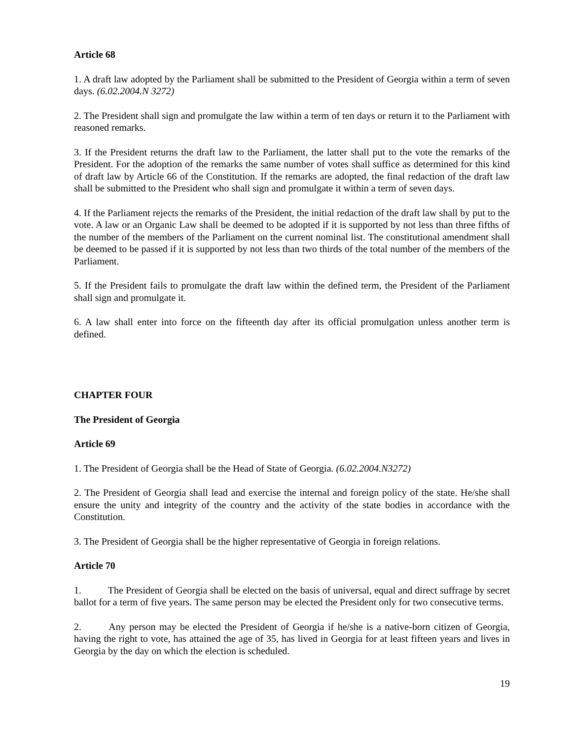Article 68
1. A draft law adopted by the Parliament shall be submitted to the President of Georgia within a term of seven days. (6.02.2004.N 3272)
2. The President shall sign and promulgate the law within a term of ten days or return it to the Parliament with reasoned remarks.
3. If the President returns the draft law to the Parliament, the latter shall put to the vote the remarks of the President. For the adoption of the remarks the same number of votes shall suffice as determined for this kind of draft law by Article 66 of the Constitution. If the remarks are adopted, the final redaction of the draft law shall be submitted to the President who shall sign and promulgate it within a term of seven days.
4. If the Parliament rejects the remarks of the President, the initial redaction of the draft law shall by put to the vote. A law or an Organic Law shall be deemed to be adopted if it is supported by not less than three fifths of the number of the members of the Parliament on the current nominal list. The constitutional amendment shall be deemed to be passed if it is supported by not less than two thirds of the total number of the members of the Parliament.
5. If the President fails to promulgate the draft law within the defined term, the President of the Parliament shall sign and promulgate it.
6. A law shall enter into force on the fifteenth day after its official promulgation unless another term is defined.
CHAPTER FOUR
The President of Georgia
Article 69
1. The President of Georgia shall be the Head of State of Georgia. (6.02.2004.N3272)
2. The President of Georgia shall lead and exercise the internal and foreign policy of the state. He/she shall ensure the unity and integrity of the country and the activity of the state bodies in accordance with the Constitution.
3. The President of Georgia shall be the higher representative of Georgia in foreign relations.
Article 70
1. The President of Georgia shall be elected on the basis of universal, equal and direct suffrage by secret ballot for a term of five years. The same person may be elected the President only for two consecutive terms.
2. Any person may be elected the President of Georgia if he/she is a native-born citizen of Georgia, having the right to vote, has attained the age of 35, has lived in Georgia for at least fifteen years and lives in Georgia by the day on which the election is scheduled.
19